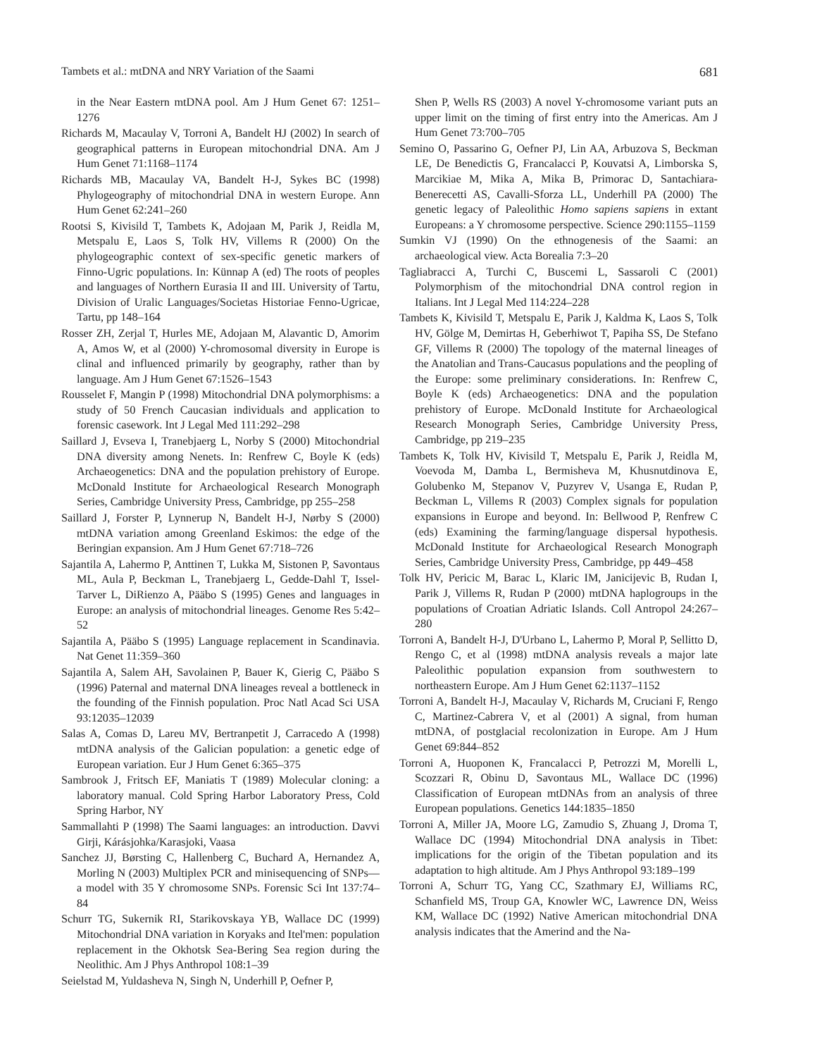Tambets et al.: mtDNA and NRY Variation of the Saami 681
in the Near Eastern mtDNA pool. Am J Hum Genet 67: 1251–1276
Richards M, Macaulay V, Torroni A, Bandelt HJ (2002) In search of geographical patterns in European mitochondrial DNA. Am J Hum Genet 71:1168–1174
Richards MB, Macaulay VA, Bandelt H-J, Sykes BC (1998) Phylogeography of mitochondrial DNA in western Europe. Ann Hum Genet 62:241–260
Rootsi S, Kivisild T, Tambets K, Adojaan M, Parik J, Reidla M, Metspalu E, Laos S, Tolk HV, Villems R (2000) On the phylogeographic context of sex-specific genetic markers of Finno-Ugric populations. In: Künnap A (ed) The roots of peoples and languages of Northern Eurasia II and III. University of Tartu, Division of Uralic Languages/Societas Historiae Fenno-Ugricae, Tartu, pp 148–164
Rosser ZH, Zerjal T, Hurles ME, Adojaan M, Alavantic D, Amorim A, Amos W, et al (2000) Y-chromosomal diversity in Europe is clinal and influenced primarily by geography, rather than by language. Am J Hum Genet 67:1526–1543
Rousselet F, Mangin P (1998) Mitochondrial DNA polymorphisms: a study of 50 French Caucasian individuals and application to forensic casework. Int J Legal Med 111:292–298
Saillard J, Evseva I, Tranebjaerg L, Norby S (2000) Mitochondrial DNA diversity among Nenets. In: Renfrew C, Boyle K (eds) Archaeogenetics: DNA and the population prehistory of Europe. McDonald Institute for Archaeological Research Monograph Series, Cambridge University Press, Cambridge, pp 255–258
Saillard J, Forster P, Lynnerup N, Bandelt H-J, Nørby S (2000) mtDNA variation among Greenland Eskimos: the edge of the Beringian expansion. Am J Hum Genet 67:718–726
Sajantila A, Lahermo P, Anttinen T, Lukka M, Sistonen P, Savontaus ML, Aula P, Beckman L, Tranebjaerg L, Gedde-Dahl T, Issel-Tarver L, DiRienzo A, Pääbo S (1995) Genes and languages in Europe: an analysis of mitochondrial lineages. Genome Res 5:42–52
Sajantila A, Pääbo S (1995) Language replacement in Scandinavia. Nat Genet 11:359–360
Sajantila A, Salem AH, Savolainen P, Bauer K, Gierig C, Pääbo S (1996) Paternal and maternal DNA lineages reveal a bottleneck in the founding of the Finnish population. Proc Natl Acad Sci USA 93:12035–12039
Salas A, Comas D, Lareu MV, Bertranpetit J, Carracedo A (1998) mtDNA analysis of the Galician population: a genetic edge of European variation. Eur J Hum Genet 6:365–375
Sambrook J, Fritsch EF, Maniatis T (1989) Molecular cloning: a laboratory manual. Cold Spring Harbor Laboratory Press, Cold Spring Harbor, NY
Sammallahti P (1998) The Saami languages: an introduction. Davvi Girji, Kárásjohka/Karasjoki, Vaasa
Sanchez JJ, Børsting C, Hallenberg C, Buchard A, Hernandez A, Morling N (2003) Multiplex PCR and minisequencing of SNPs—a model with 35 Y chromosome SNPs. Forensic Sci Int 137:74–84
Schurr TG, Sukernik RI, Starikovskaya YB, Wallace DC (1999) Mitochondrial DNA variation in Koryaks and Itel'men: population replacement in the Okhotsk Sea-Bering Sea region during the Neolithic. Am J Phys Anthropol 108:1–39
Seielstad M, Yuldasheva N, Singh N, Underhill P, Oefner P,
Shen P, Wells RS (2003) A novel Y-chromosome variant puts an upper limit on the timing of first entry into the Americas. Am J Hum Genet 73:700–705
Semino O, Passarino G, Oefner PJ, Lin AA, Arbuzova S, Beckman LE, De Benedictis G, Francalacci P, Kouvatsi A, Limborska S, Marcikiae M, Mika A, Mika B, Primorac D, Santachiara-Benerecetti AS, Cavalli-Sforza LL, Underhill PA (2000) The genetic legacy of Paleolithic Homo sapiens sapiens in extant Europeans: a Y chromosome perspective. Science 290:1155–1159
Sumkin VJ (1990) On the ethnogenesis of the Saami: an archaeological view. Acta Borealia 7:3–20
Tagliabracci A, Turchi C, Buscemi L, Sassaroli C (2001) Polymorphism of the mitochondrial DNA control region in Italians. Int J Legal Med 114:224–228
Tambets K, Kivisild T, Metspalu E, Parik J, Kaldma K, Laos S, Tolk HV, Gölge M, Demirtas H, Geberhiwot T, Papiha SS, De Stefano GF, Villems R (2000) The topology of the maternal lineages of the Anatolian and Trans-Caucasus populations and the peopling of the Europe: some preliminary considerations. In: Renfrew C, Boyle K (eds) Archaeogenetics: DNA and the population prehistory of Europe. McDonald Institute for Archaeological Research Monograph Series, Cambridge University Press, Cambridge, pp 219–235
Tambets K, Tolk HV, Kivisild T, Metspalu E, Parik J, Reidla M, Voevoda M, Damba L, Bermisheva M, Khusnutdinova E, Golubenko M, Stepanov V, Puzyrev V, Usanga E, Rudan P, Beckman L, Villems R (2003) Complex signals for population expansions in Europe and beyond. In: Bellwood P, Renfrew C (eds) Examining the farming/language dispersal hypothesis. McDonald Institute for Archaeological Research Monograph Series, Cambridge University Press, Cambridge, pp 449–458
Tolk HV, Pericic M, Barac L, Klaric IM, Janicijevic B, Rudan I, Parik J, Villems R, Rudan P (2000) mtDNA haplogroups in the populations of Croatian Adriatic Islands. Coll Antropol 24:267–280
Torroni A, Bandelt H-J, D'Urbano L, Lahermo P, Moral P, Sellitto D, Rengo C, et al (1998) mtDNA analysis reveals a major late Paleolithic population expansion from southwestern to northeastern Europe. Am J Hum Genet 62:1137–1152
Torroni A, Bandelt H-J, Macaulay V, Richards M, Cruciani F, Rengo C, Martinez-Cabrera V, et al (2001) A signal, from human mtDNA, of postglacial recolonization in Europe. Am J Hum Genet 69:844–852
Torroni A, Huoponen K, Francalacci P, Petrozzi M, Morelli L, Scozzari R, Obinu D, Savontaus ML, Wallace DC (1996) Classification of European mtDNAs from an analysis of three European populations. Genetics 144:1835–1850
Torroni A, Miller JA, Moore LG, Zamudio S, Zhuang J, Droma T, Wallace DC (1994) Mitochondrial DNA analysis in Tibet: implications for the origin of the Tibetan population and its adaptation to high altitude. Am J Phys Anthropol 93:189–199
Torroni A, Schurr TG, Yang CC, Szathmary EJ, Williams RC, Schanfield MS, Troup GA, Knowler WC, Lawrence DN, Weiss KM, Wallace DC (1992) Native American mitochondrial DNA analysis indicates that the Amerind and the Na-